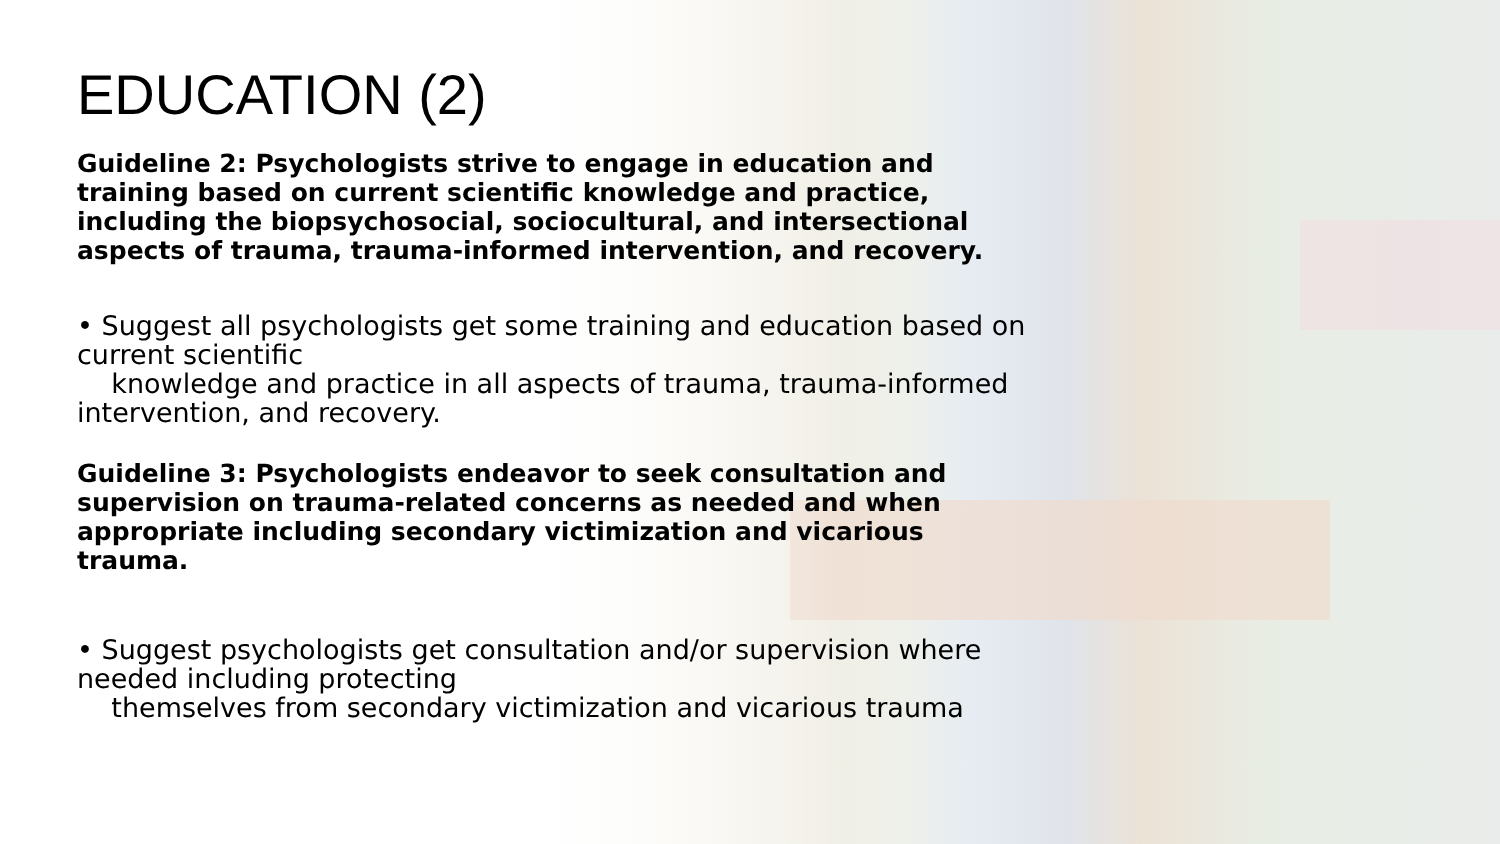EDUCATION (2)
Guideline 2: Psychologists strive to engage in education and training based on current scientific knowledge and practice, including the biopsychosocial, sociocultural, and intersectional aspects of trauma, trauma-informed intervention, and recovery.
• Suggest all psychologists get some training and education based on current scientific
knowledge and practice in all aspects of trauma, trauma-informed intervention, and recovery.
Guideline 3: Psychologists endeavor to seek consultation and supervision on trauma-related concerns as needed and when appropriate including secondary victimization and vicarious trauma.
• Suggest psychologists get consultation and/or supervision where needed including protecting
themselves from secondary victimization and vicarious trauma